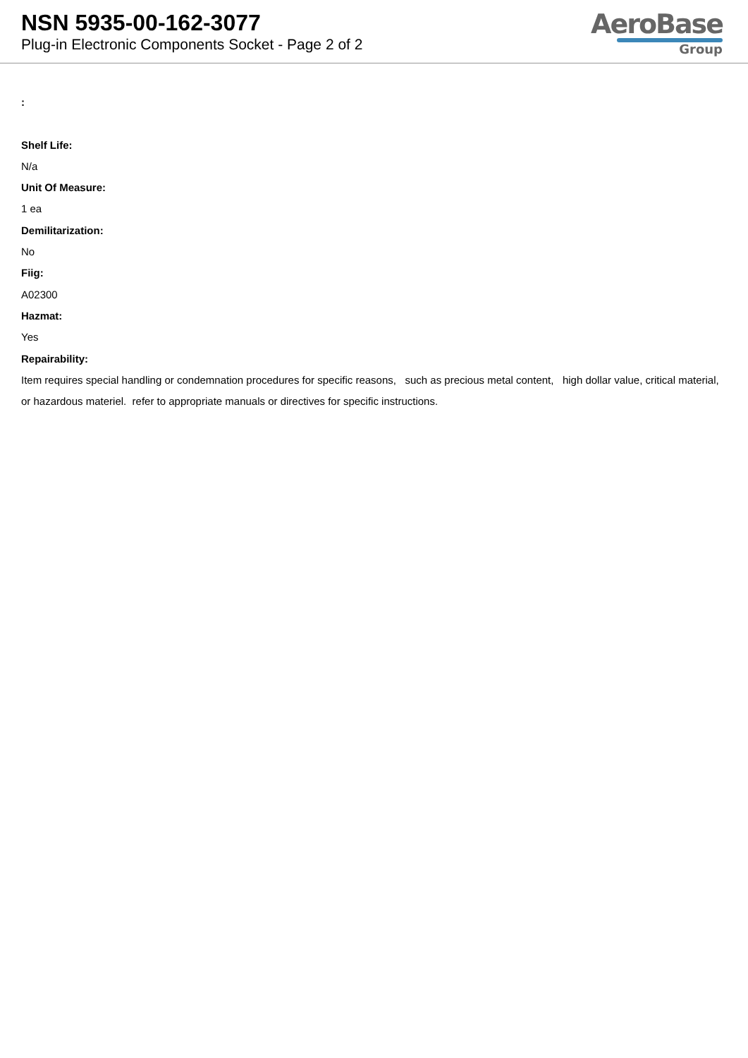NSN 5935-00-162-3077
Plug-in Electronic Components Socket - Page 2 of 2
AeroBase
Group
:
Shelf Life:
N/a
Unit Of Measure:
1 ea
Demilitarization:
No
Fiig:
A02300
Hazmat:
Yes
Repairability:
Item requires special handling or condemnation procedures for specific reasons, such as precious metal content, high dollar value, critical material, or hazardous materiel. refer to appropriate manuals or directives for specific instructions.